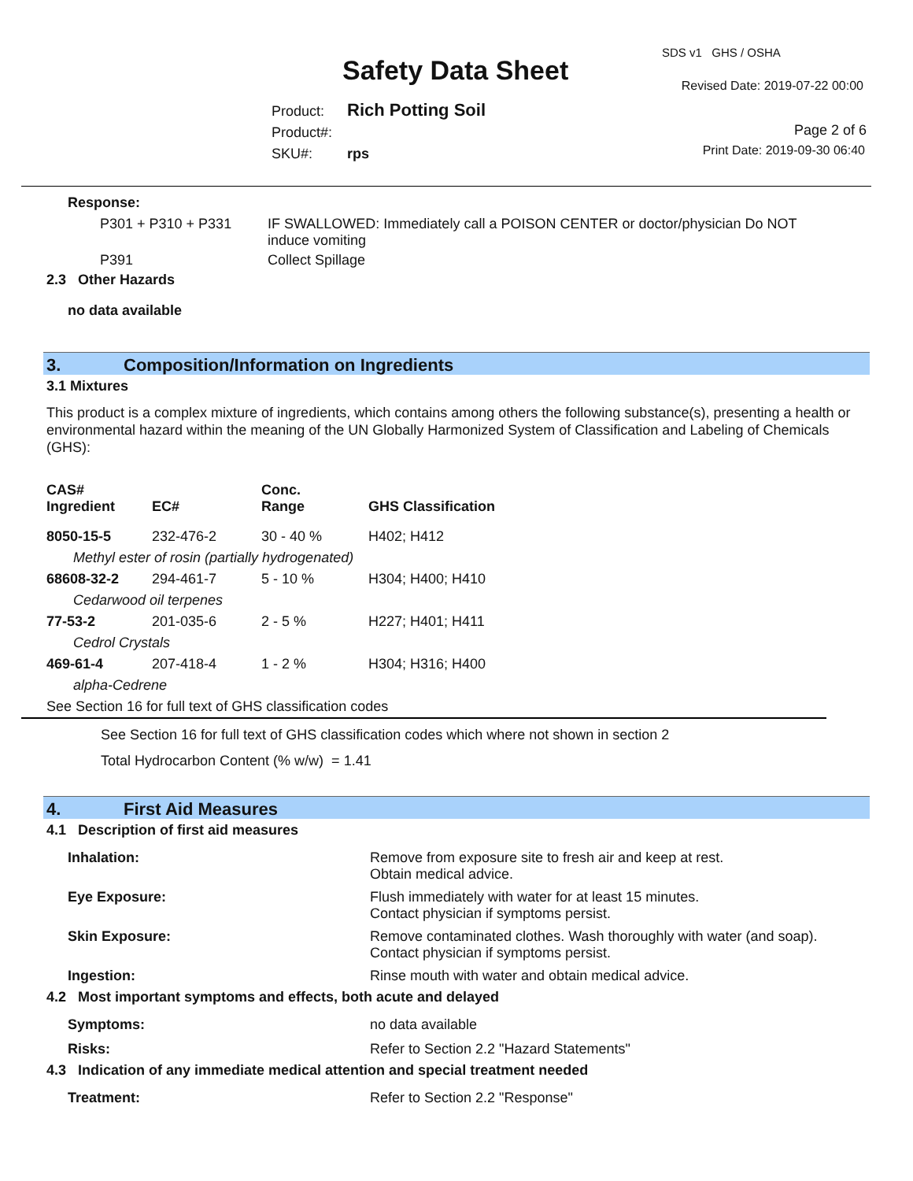SDS v1 GHS / OSHA
Safety Data Sheet Revised Date: 2019-07-22 00:00
Product: Rich Potting Soil
Product#:
SKU#: rps
Page 2 of 6
Print Date: 2019-09-30 06:40
Response:
P301 + P310 + P331 IF SWALLOWED: Immediately call a POISON CENTER or doctor/physician Do NOT induce vomiting
P391 Collect Spillage
2.3 Other Hazards
no data available
3. Composition/Information on Ingredients
3.1 Mixtures
This product is a complex mixture of ingredients, which contains among others the following substance(s), presenting a health or environmental hazard within the meaning of the UN Globally Harmonized System of Classification and Labeling of Chemicals (GHS):
| CAS# Ingredient | EC# | Conc. Range | GHS Classification |
| --- | --- | --- | --- |
| 8050-15-5 | 232-476-2 | 30 - 40 % | H402; H412 |
| Methyl ester of rosin (partially hydrogenated) | | | |
| 68608-32-2 | 294-461-7 | 5 - 10 % | H304; H400; H410 |
| Cedarwood oil terpenes | | | |
| 77-53-2 | 201-035-6 | 2 - 5 % | H227; H401; H411 |
| Cedrol Crystals | | | |
| 469-61-4 | 207-418-4 | 1 - 2 % | H304; H316; H400 |
| alpha-Cedrene | | | |
| See Section 16 for full text of GHS classification codes | | | |
See Section 16 for full text of GHS classification codes which where not shown in section 2
Total Hydrocarbon Content (% w/w) = 1.41
4. First Aid Measures
4.1 Description of first aid measures
Inhalation: Remove from exposure site to fresh air and keep at rest.
Obtain medical advice.
Eye Exposure: Flush immediately with water for at least 15 minutes.
Contact physician if symptoms persist.
Skin Exposure: Remove contaminated clothes. Wash thoroughly with water (and soap).
Contact physician if symptoms persist.
Ingestion: Rinse mouth with water and obtain medical advice.
4.2 Most important symptoms and effects, both acute and delayed
Symptoms: no data available
Risks: Refer to Section 2.2 "Hazard Statements"
4.3 Indication of any immediate medical attention and special treatment needed
Treatment: Refer to Section 2.2 "Response"